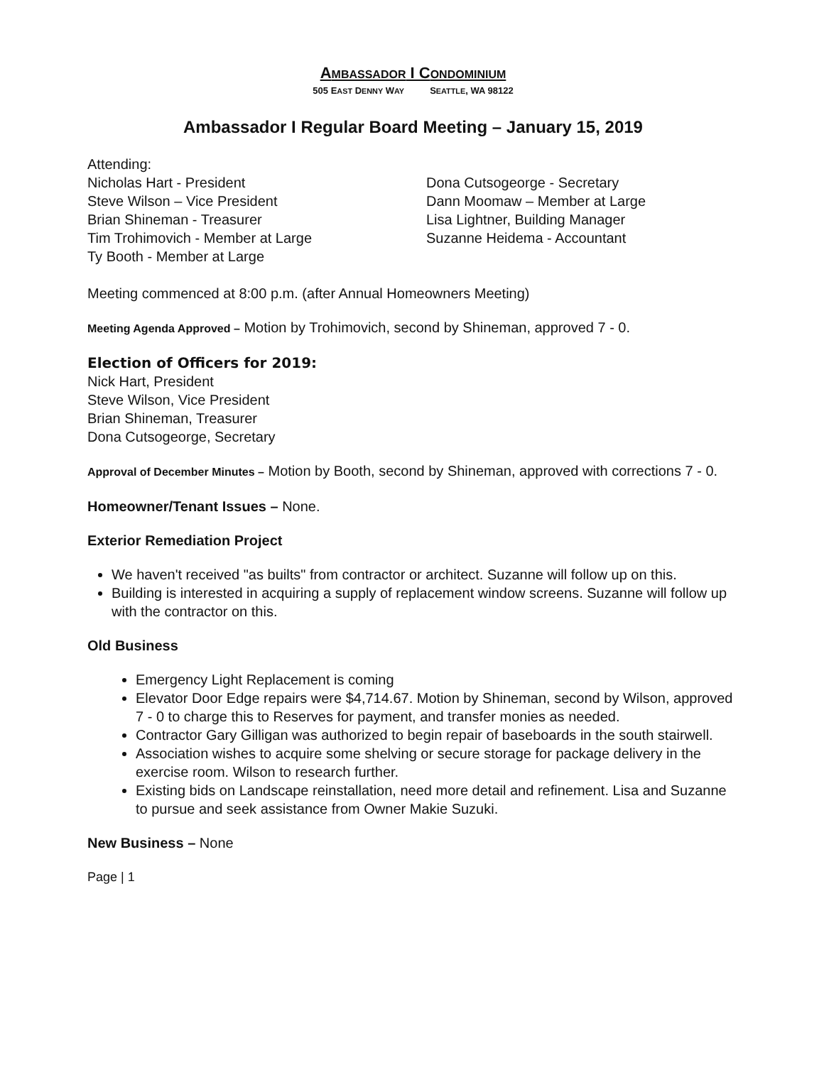AMBASSADOR I CONDOMINIUM
505 EAST DENNY WAY SEATTLE, WA 98122
Ambassador I Regular Board Meeting – January 15, 2019
Attending:
Nicholas Hart - President
Steve Wilson – Vice President
Brian Shineman - Treasurer
Tim Trohimovich - Member at Large
Ty Booth - Member at Large
Dona Cutsogeorge - Secretary
Dann Moomaw – Member at Large
Lisa Lightner, Building Manager
Suzanne Heidema - Accountant
Meeting commenced at 8:00 p.m. (after Annual Homeowners Meeting)
Meeting Agenda Approved – Motion by Trohimovich, second by Shineman, approved 7 - 0.
Election of Officers for 2019:
Nick Hart, President
Steve Wilson, Vice President
Brian Shineman, Treasurer
Dona Cutsogeorge, Secretary
Approval of December Minutes – Motion by Booth, second by Shineman, approved with corrections 7 - 0.
Homeowner/Tenant Issues – None.
Exterior Remediation Project
We haven't received "as builts" from contractor or architect. Suzanne will follow up on this.
Building is interested in acquiring a supply of replacement window screens. Suzanne will follow up with the contractor on this.
Old Business
Emergency Light Replacement is coming
Elevator Door Edge repairs were $4,714.67. Motion by Shineman, second by Wilson, approved 7 - 0 to charge this to Reserves for payment, and transfer monies as needed.
Contractor Gary Gilligan was authorized to begin repair of baseboards in the south stairwell.
Association wishes to acquire some shelving or secure storage for package delivery in the exercise room. Wilson to research further.
Existing bids on Landscape reinstallation, need more detail and refinement. Lisa and Suzanne to pursue and seek assistance from Owner Makie Suzuki.
New Business – None
Page | 1